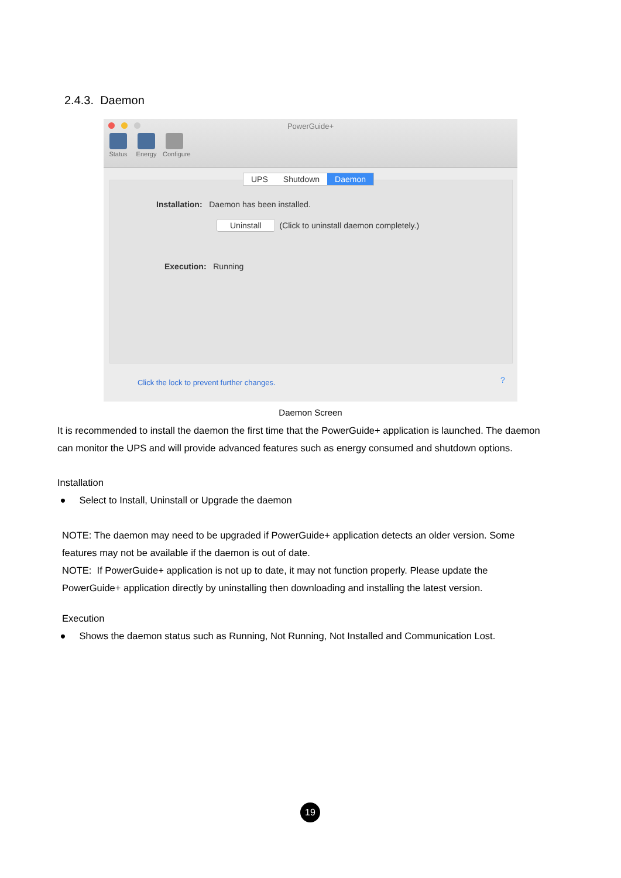2.4.3. Daemon
PowerGuide+
Status Energy Configure
UPS Shutdown Daemon
Installation: Daemon has been installed.
Uninstall (Click to uninstall daemon completely.)
Execution: Running
Click the lock to prevent further changes.
?
Daemon Screen
It is recommended to install the daemon the first time that the PowerGuide+ application is launched. The daemon can monitor the UPS and will provide advanced features such as energy consumed and shutdown options.
Installation
● Select to Install, Uninstall or Upgrade the daemon
NOTE: The daemon may need to be upgraded if PowerGuide+ application detects an older version. Some features may not be available if the daemon is out of date.
NOTE: If PowerGuide+ application is not up to date, it may not function properly. Please update the PowerGuide+ application directly by uninstalling then downloading and installing the latest version.
Execution
● Shows the daemon status such as Running, Not Running, Not Installed and Communication Lost.
19